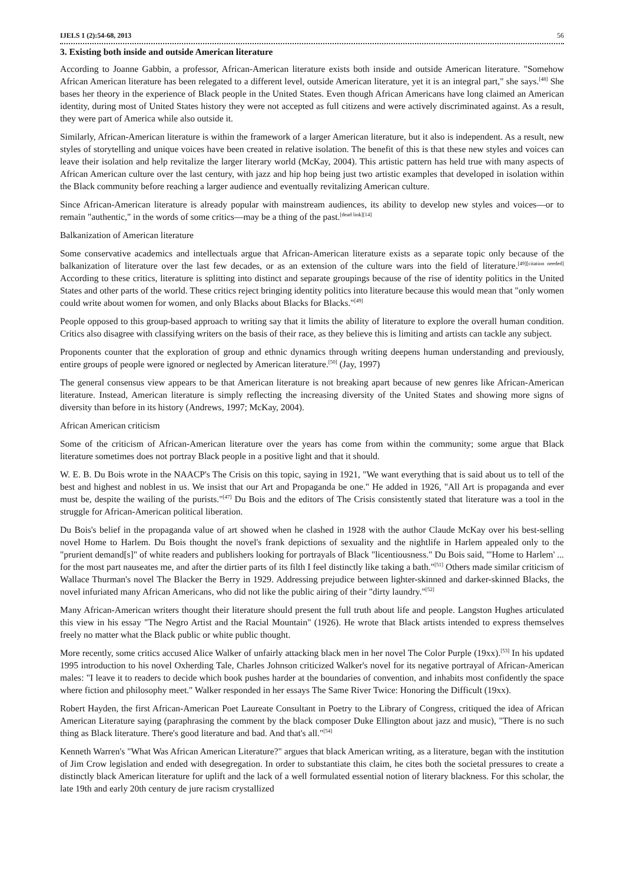IJELS 1 (2):54-68, 2013 56
3. Existing both inside and outside American literature
According to Joanne Gabbin, a professor, African-American literature exists both inside and outside American literature. "Somehow African American literature has been relegated to a different level, outside American literature, yet it is an integral part," she says.<sup>[48]</sup> She bases her theory in the experience of Black people in the United States. Even though African Americans have long claimed an American identity, during most of United States history they were not accepted as full citizens and were actively discriminated against. As a result, they were part of America while also outside it.
Similarly, African-American literature is within the framework of a larger American literature, but it also is independent. As a result, new styles of storytelling and unique voices have been created in relative isolation. The benefit of this is that these new styles and voices can leave their isolation and help revitalize the larger literary world (McKay, 2004). This artistic pattern has held true with many aspects of African American culture over the last century, with jazz and hip hop being just two artistic examples that developed in isolation within the Black community before reaching a larger audience and eventually revitalizing American culture.
Since African-American literature is already popular with mainstream audiences, its ability to develop new styles and voices—or to remain "authentic," in the words of some critics—may be a thing of the past.<sup>[dead link][14]</sup>
Balkanization of American literature
Some conservative academics and intellectuals argue that African-American literature exists as a separate topic only because of the balkanization of literature over the last few decades, or as an extension of the culture wars into the field of literature.<sup>[49][citation needed]</sup> According to these critics, literature is splitting into distinct and separate groupings because of the rise of identity politics in the United States and other parts of the world. These critics reject bringing identity politics into literature because this would mean that "only women could write about women for women, and only Blacks about Blacks for Blacks."<sup>[49]</sup>
People opposed to this group-based approach to writing say that it limits the ability of literature to explore the overall human condition. Critics also disagree with classifying writers on the basis of their race, as they believe this is limiting and artists can tackle any subject.
Proponents counter that the exploration of group and ethnic dynamics through writing deepens human understanding and previously, entire groups of people were ignored or neglected by American literature.<sup>[50]</sup> (Jay, 1997)
The general consensus view appears to be that American literature is not breaking apart because of new genres like African-American literature. Instead, American literature is simply reflecting the increasing diversity of the United States and showing more signs of diversity than before in its history (Andrews, 1997; McKay, 2004).
African American criticism
Some of the criticism of African-American literature over the years has come from within the community; some argue that Black literature sometimes does not portray Black people in a positive light and that it should.
W. E. B. Du Bois wrote in the NAACP's The Crisis on this topic, saying in 1921, "We want everything that is said about us to tell of the best and highest and noblest in us. We insist that our Art and Propaganda be one." He added in 1926, "All Art is propaganda and ever must be, despite the wailing of the purists."<sup>[47]</sup> Du Bois and the editors of The Crisis consistently stated that literature was a tool in the struggle for African-American political liberation.
Du Bois's belief in the propaganda value of art showed when he clashed in 1928 with the author Claude McKay over his best-selling novel Home to Harlem. Du Bois thought the novel's frank depictions of sexuality and the nightlife in Harlem appealed only to the "prurient demand[s]" of white readers and publishers looking for portrayals of Black "licentiousness." Du Bois said, "'Home to Harlem' ... for the most part nauseates me, and after the dirtier parts of its filth I feel distinctly like taking a bath."<sup>[51]</sup> Others made similar criticism of Wallace Thurman's novel The Blacker the Berry in 1929. Addressing prejudice between lighter-skinned and darker-skinned Blacks, the novel infuriated many African Americans, who did not like the public airing of their "dirty laundry."<sup>[52]</sup>
Many African-American writers thought their literature should present the full truth about life and people. Langston Hughes articulated this view in his essay "The Negro Artist and the Racial Mountain" (1926). He wrote that Black artists intended to express themselves freely no matter what the Black public or white public thought.
More recently, some critics accused Alice Walker of unfairly attacking black men in her novel The Color Purple (19xx).<sup>[53]</sup> In his updated 1995 introduction to his novel Oxherding Tale, Charles Johnson criticized Walker's novel for its negative portrayal of African-American males: "I leave it to readers to decide which book pushes harder at the boundaries of convention, and inhabits most confidently the space where fiction and philosophy meet." Walker responded in her essays The Same River Twice: Honoring the Difficult (19xx).
Robert Hayden, the first African-American Poet Laureate Consultant in Poetry to the Library of Congress, critiqued the idea of African American Literature saying (paraphrasing the comment by the black composer Duke Ellington about jazz and music), "There is no such thing as Black literature. There's good literature and bad. And that's all."<sup>[54]</sup>
Kenneth Warren's "What Was African American Literature?" argues that black American writing, as a literature, began with the institution of Jim Crow legislation and ended with desegregation. In order to substantiate this claim, he cites both the societal pressures to create a distinctly black American literature for uplift and the lack of a well formulated essential notion of literary blackness. For this scholar, the late 19th and early 20th century de jure racism crystallized